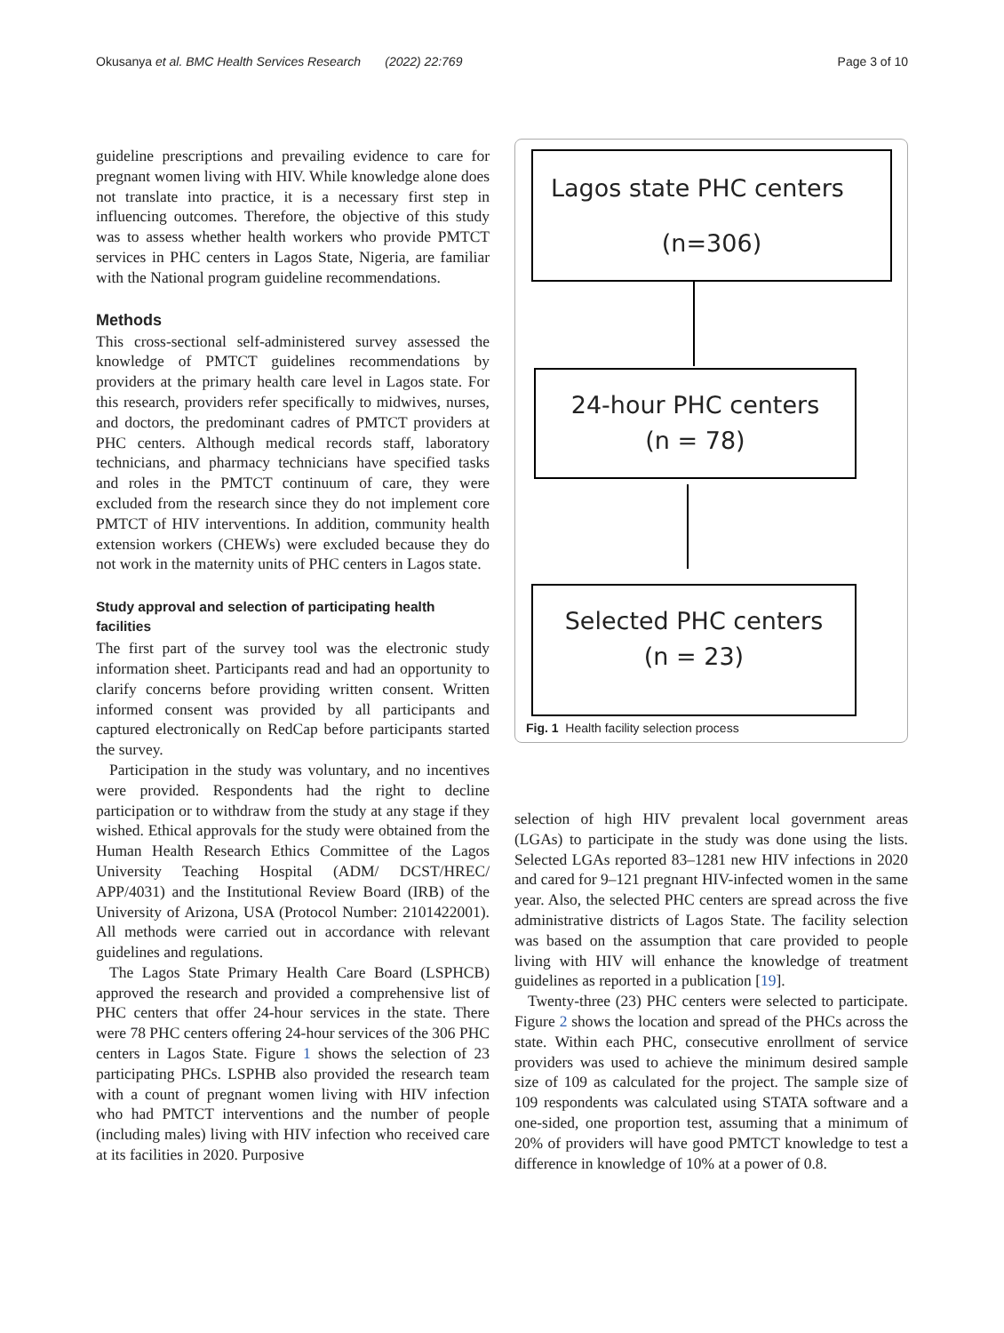Okusanya et al. BMC Health Services Research (2022) 22:769 Page 3 of 10
guideline prescriptions and prevailing evidence to care for pregnant women living with HIV. While knowledge alone does not translate into practice, it is a necessary first step in influencing outcomes. Therefore, the objective of this study was to assess whether health workers who provide PMTCT services in PHC centers in Lagos State, Nigeria, are familiar with the National program guideline recommendations.
Methods
This cross-sectional self-administered survey assessed the knowledge of PMTCT guidelines recommendations by providers at the primary health care level in Lagos state. For this research, providers refer specifically to midwives, nurses, and doctors, the predominant cadres of PMTCT providers at PHC centers. Although medical records staff, laboratory technicians, and pharmacy technicians have specified tasks and roles in the PMTCT continuum of care, they were excluded from the research since they do not implement core PMTCT of HIV interventions. In addition, community health extension workers (CHEWs) were excluded because they do not work in the maternity units of PHC centers in Lagos state.
Study approval and selection of participating health facilities
The first part of the survey tool was the electronic study information sheet. Participants read and had an opportunity to clarify concerns before providing written consent. Written informed consent was provided by all participants and captured electronically on RedCap before participants started the survey.
Participation in the study was voluntary, and no incentives were provided. Respondents had the right to decline participation or to withdraw from the study at any stage if they wished. Ethical approvals for the study were obtained from the Human Health Research Ethics Committee of the Lagos University Teaching Hospital (ADM/ DCST/HREC/ APP/4031) and the Institutional Review Board (IRB) of the University of Arizona, USA (Protocol Number: 2101422001). All methods were carried out in accordance with relevant guidelines and regulations.
The Lagos State Primary Health Care Board (LSPHCB) approved the research and provided a comprehensive list of PHC centers that offer 24-hour services in the state. There were 78 PHC centers offering 24-hour services of the 306 PHC centers in Lagos State. Figure 1 shows the selection of 23 participating PHCs. LSPHB also provided the research team with a count of pregnant women living with HIV infection who had PMTCT interventions and the number of people (including males) living with HIV infection who received care at its facilities in 2020. Purposive
Lagos state PHC centers
(n=306)
24-hour PHC centers
(n = 78)
Selected PHC centers
(n = 23)
Fig. 1 Health facility selection process
selection of high HIV prevalent local government areas (LGAs) to participate in the study was done using the lists. Selected LGAs reported 83–1281 new HIV infections in 2020 and cared for 9–121 pregnant HIV-infected women in the same year. Also, the selected PHC centers are spread across the five administrative districts of Lagos State. The facility selection was based on the assumption that care provided to people living with HIV will enhance the knowledge of treatment guidelines as reported in a publication [19].
Twenty-three (23) PHC centers were selected to participate. Figure 2 shows the location and spread of the PHCs across the state. Within each PHC, consecutive enrollment of service providers was used to achieve the minimum desired sample size of 109 as calculated for the project. The sample size of 109 respondents was calculated using STATA software and a one-sided, one proportion test, assuming that a minimum of 20% of providers will have good PMTCT knowledge to test a difference in knowledge of 10% at a power of 0.8.